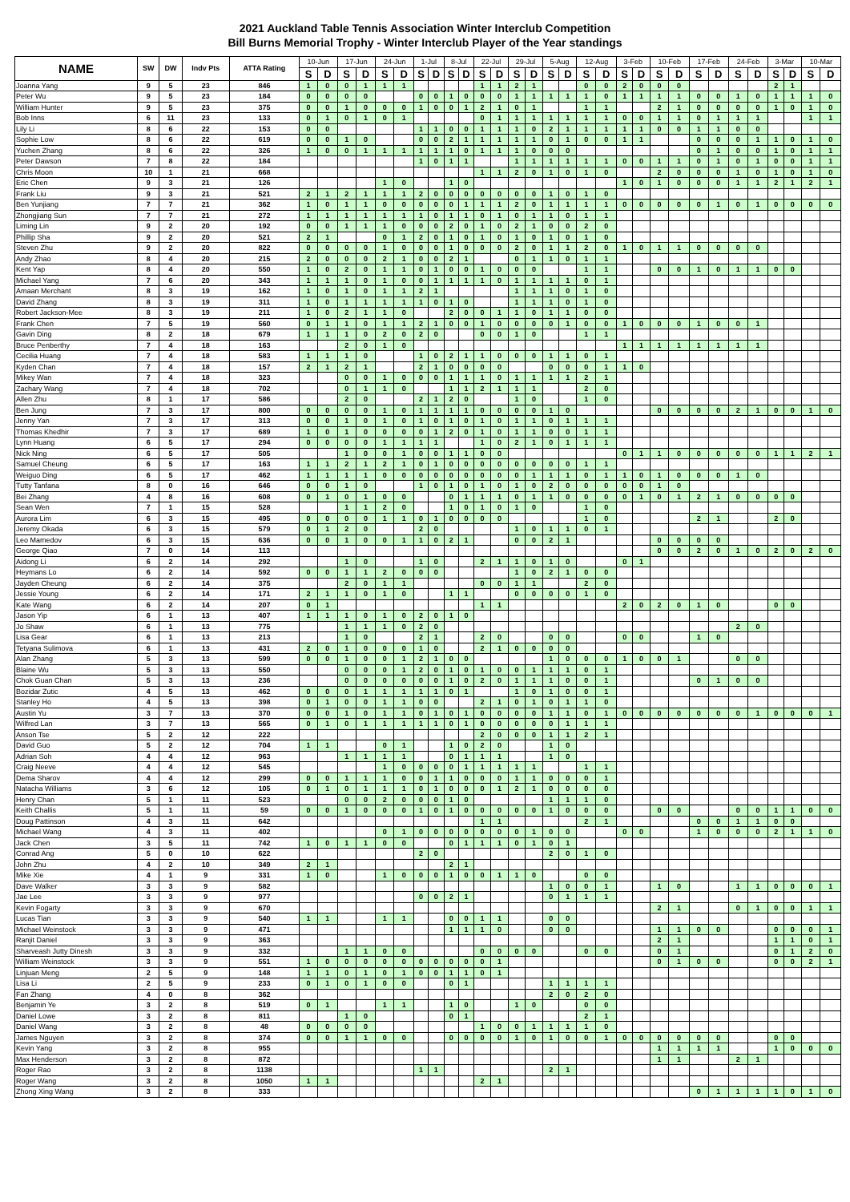2021 Auckland Table Tennis Association Winter Interclub Competition
Bill Burns Memorial Trophy - Winter Interclub Player of the Year standings
| NAME | SW | DW | Indv Pts | ATTA Rating | 10-Jun | | 17-Jun | | 24-Jun | | 1-Jul | | 8-Jul | | 22-Jul | | 29-Jul | | 5-Aug | | 12-Aug | | 3-Feb | | 10-Feb | | 17-Feb | | 24-Feb | | 3-Mar | | 10-Mar | |
| --- | --- | --- | --- | --- | --- | --- | --- | --- | --- | --- | --- | --- | --- | --- | --- | --- | --- | --- | --- | --- | --- | --- | --- | --- | --- | --- | --- | --- | --- | --- | --- | --- | --- | --- |
| | | | | | S | D | S | D | S | D | S | D | S | D | S | D | S | D | S | D | S | D | S | D | S | D | S | D | S | D | S | D | S | D |
| Joanna Yang | 9 | 5 | 23 | 846 | 1 | 0 | 0 | 1 | 1 | 1 | | | | | 1 | 1 | 2 | 1 | | | 0 | 0 | 2 | 0 | 0 | 0 | | | | | 2 | 1 | | |
| Peter Wu | 9 | 5 | 23 | 184 | 0 | 0 | 0 | 0 | | | 0 | 0 | 1 | 0 | 0 | 0 | 1 | 1 | 1 | 1 | 1 | 0 | 1 | 1 | 1 | 1 | 0 | 0 | 1 | 0 | 1 | 1 | 1 | 0 |
| William Hunter | 9 | 5 | 23 | 375 | 0 | 0 | 1 | 0 | 0 | 0 | 1 | 0 | 0 | 1 | 2 | 1 | 0 | 1 | | | 1 | 1 | | | 2 | 1 | 0 | 0 | 0 | 0 | 1 | 0 | 1 | 0 |
| Bob Inns | 6 | 11 | 23 | 133 | 0 | 1 | 0 | 1 | 0 | 1 | | | | | 0 | 1 | 1 | 1 | 1 | 1 | 1 | 1 | 0 | 0 | 1 | 1 | 0 | 1 | 1 | 1 | | | 1 | 1 |
| Lily Li | 8 | 6 | 22 | 153 | 0 | 0 | | | | | 1 | 1 | 0 | 0 | 1 | 1 | 1 | 0 | 2 | 1 | 1 | 1 | 1 | 1 | 0 | 0 | 1 | 1 | 0 | 0 | | | | |
| Sophie Low | 8 | 6 | 22 | 619 | 0 | 0 | 1 | 0 | | | 0 | 0 | 2 | 1 | 1 | 1 | 1 | 1 | 0 | 1 | 0 | 0 | 1 | 1 | | | 0 | 0 | 0 | 1 | 1 | 0 | 1 | 0 |
| Yuchen Zhang | 8 | 6 | 22 | 326 | 1 | 0 | 0 | 1 | 1 | 1 | 1 | 1 | 1 | 0 | 1 | 1 | 1 | 0 | 0 | 0 | | | | | | | 0 | 1 | 0 | 0 | 1 | 0 | 1 | 1 |
| Peter Dawson | 7 | 8 | 22 | 184 | | | | | | | 1 | 0 | 1 | 1 | | | 1 | 1 | 1 | 1 | 1 | 1 | 0 | 0 | 1 | 1 | 0 | 1 | 0 | 1 | 0 | 0 | 1 | 1 |
| Chris Moon | 10 | 1 | 21 | 668 | | | | | | | | | | | 1 | 1 | 2 | 0 | 1 | 0 | 1 | 0 | | | 2 | 0 | 0 | 0 | 1 | 0 | 1 | 0 | 1 | 0 |
| Eric Chen | 9 | 3 | 21 | 126 | | | | | 1 | 0 | | | 1 | 0 | | | | | | | | | 1 | 0 | 1 | 0 | 0 | 0 | 1 | 1 | 2 | 1 | 2 | 1 |
| Frank Liu | 9 | 3 | 21 | 521 | 2 | 1 | 2 | 1 | 1 | 1 | 2 | 0 | 0 | 0 | 0 | 0 | 0 | 0 | 1 | 0 | 1 | 0 | | | | | | | | | | | | |
| Ben Yunjiang | 7 | 7 | 21 | 362 | 1 | 0 | 1 | 1 | 0 | 0 | 0 | 0 | 0 | 1 | 1 | 1 | 2 | 0 | 1 | 1 | 1 | 1 | 0 | 0 | 0 | 0 | 0 | 1 | 0 | 1 | 0 | 0 | 0 | 0 |
| Zhongjiang Sun | 7 | 7 | 21 | 272 | 1 | 1 | 1 | 1 | 1 | 1 | 1 | 0 | 1 | 1 | 0 | 1 | 0 | 1 | 1 | 0 | 1 | 1 | | | | | | | | | | | | |
| Liming Lin | 9 | 2 | 20 | 192 | 0 | 0 | 1 | 1 | 1 | 0 | 0 | 0 | 2 | 0 | 1 | 0 | 2 | 1 | 0 | 0 | 2 | 0 | | | | | | | | | | | | |
| Phillip Sha | 9 | 2 | 20 | 521 | 2 | 1 | | | 0 | 1 | 2 | 0 | 1 | 0 | 1 | 0 | 1 | 0 | 1 | 0 | 1 | 0 | | | | | | | | | | | | |
| Steven Zhu | 9 | 2 | 20 | 822 | 0 | 0 | 0 | 0 | 1 | 0 | 0 | 0 | 1 | 0 | 0 | 0 | 2 | 0 | 1 | 1 | 2 | 0 | 1 | 0 | 1 | 1 | 0 | 0 | 0 | 0 | | | | |
| Andy Zhao | 8 | 4 | 20 | 215 | 2 | 0 | 0 | 0 | 2 | 1 | 0 | 0 | 2 | 1 | | | 0 | 1 | 1 | 0 | 1 | 1 | | | | | | | | | | | | |
| Kent Yap | 8 | 4 | 20 | 550 | 1 | 0 | 2 | 0 | 1 | 1 | 0 | 1 | 0 | 0 | 1 | 0 | 0 | 0 | | | 1 | 1 | | | 0 | 0 | 1 | 0 | 1 | 1 | 0 | 0 | | |
| Michael Yang | 7 | 6 | 20 | 343 | 1 | 1 | 1 | 0 | 1 | 0 | 0 | 1 | 1 | 1 | 1 | 0 | 1 | 1 | 1 | 1 | 0 | 1 | | | | | | | | | | | | |
| Amaan Merchant | 8 | 3 | 19 | 162 | 1 | 0 | 1 | 0 | 1 | 1 | 2 | 1 | | | | | 1 | 1 | 1 | 0 | 1 | 0 | | | | | | | | | | | | |
| David Zhang | 8 | 3 | 19 | 311 | 1 | 0 | 1 | 1 | 1 | 1 | 1 | 0 | 1 | 0 | | | 1 | 1 | 1 | 0 | 1 | 0 | | | | | | | | | | | | |
| Robert Jackson-Mee | 8 | 3 | 19 | 211 | 1 | 0 | 2 | 1 | 1 | 0 | | | 2 | 0 | 0 | 1 | 1 | 0 | 1 | 1 | 0 | 0 | | | | | | | | | | | | |
| Frank Chen | 7 | 5 | 19 | 560 | 0 | 1 | 1 | 0 | 1 | 1 | 2 | 1 | 0 | 0 | 1 | 0 | 0 | 0 | 0 | 1 | 0 | 0 | 1 | 0 | 0 | 0 | 1 | 0 | 0 | 1 | | | | |
| Gavin Ding | 8 | 2 | 18 | 679 | 1 | 1 | 1 | 0 | 2 | 0 | 2 | 0 | | | 0 | 0 | 1 | 0 | | | 1 | 1 | | | | | | | | | | | | |
| Bruce Penberthy | 7 | 4 | 18 | 163 | | | 2 | 0 | 1 | 0 | | | | | | | | | | | | | 1 | 1 | 1 | 1 | 1 | 1 | 1 | 1 | | | | |
| Cecilia Huang | 7 | 4 | 18 | 583 | 1 | 1 | 1 | 0 | | | 1 | 0 | 2 | 1 | 1 | 0 | 0 | 0 | 1 | 1 | 0 | 1 | | | | | | | | | | | | |
| Kyden Chan | 7 | 4 | 18 | 157 | 2 | 1 | 2 | 1 | | | 2 | 1 | 0 | 0 | 0 | 0 | | | 0 | 0 | 0 | 1 | 1 | 0 | | | | | | | | | | |
| Mikey Wan | 7 | 4 | 18 | 323 | | | 0 | 0 | 1 | 0 | 0 | 0 | 1 | 1 | 1 | 0 | 1 | 1 | 1 | 1 | 2 | 1 | | | | | | | | | | | | |
| Zachary Wang | 7 | 4 | 18 | 702 | | | 0 | 1 | 1 | 0 | | | 1 | 1 | 2 | 1 | 1 | 1 | | | 2 | 0 | | | | | | | | | | | | |
| Allen Zhu | 8 | 1 | 17 | 586 | | | 2 | 0 | | | 2 | 1 | 2 | 0 | | | 1 | 0 | | | 1 | 0 | | | | | | | | | | | | |
| Ben Jung | 7 | 3 | 17 | 800 | 0 | 0 | 0 | 0 | 1 | 0 | 1 | 1 | 1 | 1 | 0 | 0 | 0 | 0 | 1 | 0 | | | | | 0 | 0 | 0 | 0 | 2 | 1 | 0 | 0 | 1 | 0 |
| Jenny Yan | 7 | 3 | 17 | 313 | 0 | 0 | 1 | 0 | 1 | 0 | 1 | 0 | 1 | 0 | 1 | 0 | 1 | 1 | 0 | 1 | 1 | 1 | | | | | | | | | | | | |
| Thomas Khedhir | 7 | 3 | 17 | 689 | 1 | 0 | 1 | 0 | 0 | 0 | 0 | 1 | 2 | 0 | 1 | 0 | 1 | 1 | 0 | 0 | 1 | 1 | | | | | | | | | | | | |
| Lynn Huang | 6 | 5 | 17 | 294 | 0 | 0 | 0 | 0 | 1 | 1 | 1 | 1 | | | 1 | 0 | 2 | 1 | 0 | 1 | 1 | 1 | | | | | | | | | | | | |
| Nick Ning | 6 | 5 | 17 | 505 | | | 1 | 0 | 0 | 1 | 0 | 0 | 1 | 1 | 0 | 0 | | | | | | | 0 | 1 | 1 | 0 | 0 | 0 | 0 | 0 | 1 | 1 | 2 | 1 |
| Samuel Cheung | 6 | 5 | 17 | 163 | 1 | 1 | 2 | 1 | 2 | 1 | 0 | 1 | 0 | 0 | 0 | 0 | 0 | 0 | 0 | 0 | 1 | 1 | | | | | | | | | | | | |
| Weiguo Ding | 6 | 5 | 17 | 462 | 1 | 1 | 1 | 1 | 0 | 0 | 0 | 0 | 0 | 0 | 0 | 0 | 0 | 1 | 1 | 1 | 0 | 1 | 1 | 0 | 1 | 0 | 0 | 0 | 1 | 0 | | | | |
| Tutty Tanfana | 8 | 0 | 16 | 646 | 0 | 0 | 1 | 0 | | | 1 | 0 | 1 | 0 | 1 | 0 | 1 | 0 | 2 | 0 | 0 | 0 | 0 | 0 | 1 | 0 | | | | | | | | |
| Bei Zhang | 4 | 8 | 16 | 608 | 0 | 1 | 0 | 1 | 0 | 0 | | | 0 | 1 | 1 | 1 | 0 | 1 | 1 | 0 | 0 | 0 | 0 | 1 | 0 | 1 | 2 | 1 | 0 | 0 | 0 | 0 | | |
| Sean Wen | 7 | 1 | 15 | 528 | | | 1 | 1 | 2 | 0 | | | 1 | 0 | 1 | 0 | 1 | 0 | | | 1 | 0 | | | | | | | | | | | | |
| Aurora Lim | 6 | 3 | 15 | 495 | 0 | 0 | 0 | 0 | 1 | 1 | 0 | 1 | 0 | 0 | 0 | 0 | | | | | 1 | 0 | | | | | 2 | 1 | | | 2 | 0 | | |
| Jeremy Okada | 6 | 3 | 15 | 579 | 0 | 1 | 2 | 0 | | | 2 | 0 | | | | | 1 | 0 | 1 | 1 | 0 | 1 | | | | | | | | | | | | |
| Leo Mamedov | 6 | 3 | 15 | 636 | 0 | 0 | 1 | 0 | 0 | 1 | 1 | 0 | 2 | 1 | | | 0 | 0 | 2 | 1 | | | | | 0 | 0 | 0 | 0 | | | | | | |
| George Qiao | 7 | 0 | 14 | 113 | | | | | | | | | | | | | | | | | | | | | 0 | 0 | 2 | 0 | 1 | 0 | 2 | 0 | 2 | 0 |
| Aidong Li | 6 | 2 | 14 | 292 | | | 1 | 0 | | | 1 | 0 | | | 2 | 1 | 1 | 0 | 1 | 0 | | | 0 | 1 | | | | | | | | | | |
| Heymans Lo | 6 | 2 | 14 | 592 | 0 | 0 | 1 | 1 | 2 | 0 | 0 | 0 | | | | | 1 | 0 | 2 | 1 | 0 | 0 | | | | | | | | | | | | |
| Jayden Cheung | 6 | 2 | 14 | 375 | | | 2 | 0 | 1 | 1 | | | | | 0 | 0 | 1 | 1 | | | 2 | 0 | | | | | | | | | | | | |
| Jessie Young | 6 | 2 | 14 | 171 | 2 | 1 | 1 | 0 | 1 | 0 | | | 1 | 1 | | | 0 | 0 | 0 | 0 | 1 | 0 | | | | | | | | | | | | |
| Kate Wang | 6 | 2 | 14 | 207 | 0 | 1 | | | | | | | | | 1 | 1 | | | | | | | 2 | 0 | 2 | 0 | 1 | 0 | | | 0 | 0 | | |
| Jason Yip | 6 | 1 | 13 | 407 | 1 | 1 | 1 | 0 | 1 | 0 | 2 | 0 | 1 | 0 | | | | | | | | | | | | | | | | | | | | |
| Jo Shaw | 6 | 1 | 13 | 775 | | | 1 | 1 | 1 | 0 | 2 | 0 | | | | | | | | | | | | | | | | | 2 | 0 | | | | |
| Lisa Gear | 6 | 1 | 13 | 213 | | | 1 | 0 | | | 2 | 1 | | | 2 | 0 | | | 0 | 0 | | | 0 | 0 | | | 1 | 0 | | | | | | |
| Tetyana Sulimova | 6 | 1 | 13 | 431 | 2 | 0 | 1 | 0 | 0 | 0 | 1 | 0 | | | 2 | 1 | 0 | 0 | 0 | 0 | | | | | | | | | | | | | | |
| Alan Zhang | 5 | 3 | 13 | 599 | 0 | 0 | 1 | 0 | 0 | 1 | 2 | 1 | 0 | 0 | | | | | 1 | 0 | 0 | 0 | 1 | 0 | 0 | 1 | | | 0 | 0 | | | | |
| Blaine Wu | 5 | 3 | 13 | 550 | | | 0 | 0 | 0 | 1 | 2 | 0 | 1 | 0 | 1 | 0 | 0 | 1 | 1 | 1 | 0 | 1 | | | | | | | | | | | | |
| Chok Guan Chan | 5 | 3 | 13 | 236 | | | 0 | 0 | 0 | 0 | 0 | 0 | 1 | 0 | 2 | 0 | 1 | 1 | 1 | 0 | 0 | 1 | | | | | 0 | 1 | 0 | 0 | | | | |
| Bozidar Zutic | 4 | 5 | 13 | 462 | 0 | 0 | 0 | 1 | 1 | 1 | 1 | 1 | 0 | 1 | | | 1 | 0 | 1 | 0 | 0 | 1 | | | | | | | | | | | | |
| Stanley Ho | 4 | 5 | 13 | 398 | 0 | 1 | 0 | 0 | 1 | 1 | 0 | 0 | | | 2 | 1 | 0 | 1 | 0 | 1 | 1 | 0 | | | | | | | | | | | | |
| Austin Yu | 3 | 7 | 13 | 370 | 0 | 0 | 1 | 0 | 1 | 1 | 0 | 1 | 0 | 1 | 0 | 0 | 0 | 0 | 1 | 1 | 0 | 1 | 0 | 0 | 0 | 0 | 0 | 0 | 0 | 1 | 0 | 0 | 0 | 1 |
| Wilfred Lan | 3 | 7 | 13 | 565 | 0 | 1 | 0 | 1 | 1 | 1 | 1 | 1 | 0 | 1 | 0 | 0 | 0 | 0 | 0 | 1 | 1 | 1 | | | | | | | | | | | | |
| Anson Tse | 5 | 2 | 12 | 222 | | | | | | | | | | | 2 | 0 | 0 | 0 | 1 | 1 | 2 | 1 | | | | | | | | | | | | |
| David Guo | 5 | 2 | 12 | 704 | 1 | 1 | | | 0 | 1 | | | 1 | 0 | 2 | 0 | | | 1 | 0 | | | | | | | | | | | | | | |
| Adrian Soh | 4 | 4 | 12 | 963 | | | 1 | 1 | 1 | 1 | | | 0 | 1 | 1 | 1 | | | 1 | 0 | | | | | | | | | | | | | | |
| Craig Neeve | 4 | 4 | 12 | 545 | | | | | 1 | 0 | 0 | 0 | 0 | 1 | 1 | 1 | 1 | 1 | | | 1 | 1 | | | | | | | | | | | | |
| Dema Sharov | 4 | 4 | 12 | 299 | 0 | 0 | 1 | 1 | 1 | 0 | 0 | 1 | 1 | 0 | 0 | 0 | 1 | 1 | 0 | 0 | 0 | 1 | | | | | | | | | | | | |
| Natacha Williams | 3 | 6 | 12 | 105 | 0 | 1 | 0 | 1 | 1 | 1 | 0 | 1 | 0 | 0 | 0 | 1 | 2 | 1 | 0 | 0 | 0 | 0 | | | | | | | | | | | | |
| Henry Chan | 5 | 1 | 11 | 523 | | | 0 | 0 | 2 | 0 | 0 | 0 | 1 | 0 | | | | | 1 | 1 | 1 | 0 | | | | | | | | | | | | |
| Keith Challis | 5 | 1 | 11 | 59 | 0 | 0 | 1 | 0 | 0 | 0 | 1 | 0 | 1 | 0 | 0 | 0 | 0 | 0 | 1 | 0 | 0 | 0 | | | 0 | 0 | | | 0 | 0 | 1 | 1 | 0 | 0 |
| Doug Pattinson | 4 | 3 | 11 | 642 | | | | | | | | | | | 1 | 1 | | | | | 2 | 1 | | | | | 0 | 0 | 1 | 1 | 0 | 0 | | |
| Michael Wang | 4 | 3 | 11 | 402 | | | | | 0 | 1 | 0 | 0 | 0 | 0 | 0 | 0 | 0 | 1 | 0 | 0 | | | 0 | 0 | | | 1 | 0 | 0 | 0 | 2 | 1 | 1 | 0 |
| Jack Chen | 3 | 5 | 11 | 742 | 1 | 0 | 1 | 1 | 0 | 0 | | | 0 | 1 | 1 | 1 | 0 | 1 | 0 | 1 | | | | | | | | | | | | | | |
| Conrad Ang | 5 | 0 | 10 | 622 | | | | | | | 2 | 0 | | | | | | | 2 | 0 | 1 | 0 | | | | | | | | | | | | |
| John Zhu | 4 | 2 | 10 | 349 | 2 | 1 | | | | | | | 2 | 1 | | | | | | | | | | | | | | | | | | | | |
| Mike Xie | 4 | 1 | 9 | 331 | 1 | 0 | | | 1 | 0 | 0 | 0 | 1 | 0 | 0 | 1 | 1 | 0 | | | 0 | 0 | | | | | | | | | | | | |
| Dave Walker | 3 | 3 | 9 | 582 | | | | | | | | | | | | | | | 1 | 0 | 0 | 1 | | | 1 | 0 | | | 1 | 1 | 0 | 0 | 0 | 1 |
| Jae Lee | 3 | 3 | 9 | 977 | | | | | | | 0 | 0 | 2 | 1 | | | | | 0 | 1 | 1 | 1 | | | | | | | | | | | | |
| Kevin Fogarty | 3 | 3 | 9 | 670 | | | | | | | | | | | | | | | | | | | | | 2 | 1 | | | 0 | 1 | 0 | 0 | 1 | 1 |
| Lucas Tian | 3 | 3 | 9 | 540 | 1 | 1 | | | 1 | 1 | | | 0 | 0 | 1 | 1 | | | 0 | 0 | | | | | | | | | | | | | | |
| Michael Weinstock | 3 | 3 | 9 | 471 | | | | | | | | | 1 | 1 | 1 | 0 | | | 0 | 0 | | | | | 1 | 1 | 0 | 0 | | | 0 | 0 | 0 | 1 |
| Ranjit Daniel | 3 | 3 | 9 | 363 | | | | | | | | | | | | | | | | | | | | | 2 | 1 | | | | | 1 | 1 | 0 | 1 |
| Sharveash Jutty Dinesh | 3 | 3 | 9 | 332 | | | 1 | 1 | 0 | 0 | | | | | 0 | 0 | 0 | 0 | | | 0 | 0 | | | 0 | 1 | | | | | 0 | 1 | 2 | 0 |
| William Weinstock | 3 | 3 | 9 | 551 | 1 | 0 | 0 | 0 | 0 | 0 | 0 | 0 | 0 | 0 | 0 | 1 | | | | | | | | | 0 | 1 | 0 | 0 | | | 0 | 0 | 2 | 1 |
| Linjuan Meng | 2 | 5 | 9 | 148 | 1 | 1 | 0 | 1 | 0 | 1 | 0 | 0 | 1 | 1 | 0 | 1 | | | | | | | | | | | | | | | | | | |
| Lisa Li | 2 | 5 | 9 | 233 | 0 | 1 | 0 | 1 | 0 | 0 | | | 0 | 1 | | | | | 1 | 1 | 1 | 1 | | | | | | | | | | | | |
| Fan Zhang | 4 | 0 | 8 | 362 | | | | | | | | | | | | | | | 2 | 0 | 2 | 0 | | | | | | | | | | | | |
| Benjamin Ye | 3 | 2 | 8 | 519 | 0 | 1 | | | 1 | 1 | | | 1 | 0 | | | 1 | 0 | | | 0 | 0 | | | | | | | | | | | | |
| Daniel Lowe | 3 | 2 | 8 | 811 | | | 1 | 0 | | | | | 0 | 1 | | | | | | | 2 | 1 | | | | | | | | | | | | |
| Daniel Wang | 3 | 2 | 8 | 48 | 0 | 0 | 0 | 0 | | | | | | | 1 | 0 | 0 | 1 | 1 | 1 | 1 | 0 | | | | | | | | | | | | |
| James Nguyen | 3 | 2 | 8 | 374 | 0 | 0 | 1 | 1 | 0 | 0 | | | 0 | 0 | 0 | 0 | 1 | 0 | 1 | 0 | 0 | 1 | 0 | 0 | 0 | 0 | 0 | 0 | | | 0 | 0 | | |
| Kevin Yang | 3 | 2 | 8 | 955 | | | | | | | | | | | | | | | | | | | | | 1 | 1 | 1 | 1 | | | 1 | 0 | 0 | 0 |
| Max Henderson | 3 | 2 | 8 | 872 | | | | | | | | | | | | | | | | | | | | | 1 | 1 | | | 2 | 1 | | | | |
| Roger Rao | 3 | 2 | 8 | 1138 | | | | | | | 1 | 1 | | | | | | | 2 | 1 | | | | | | | | | | | | | | |
| Roger Wang | 3 | 2 | 8 | 1050 | 1 | 1 | | | | | | | | | 2 | 1 | | | | | | | | | | | | | | | | | | |
| Zhong Xing Wang | 3 | 2 | 8 | 333 | | | | | | | | | | | | | | | | | | | | | | | 0 | 1 | 1 | 1 | 1 | 0 | 1 | 0 |